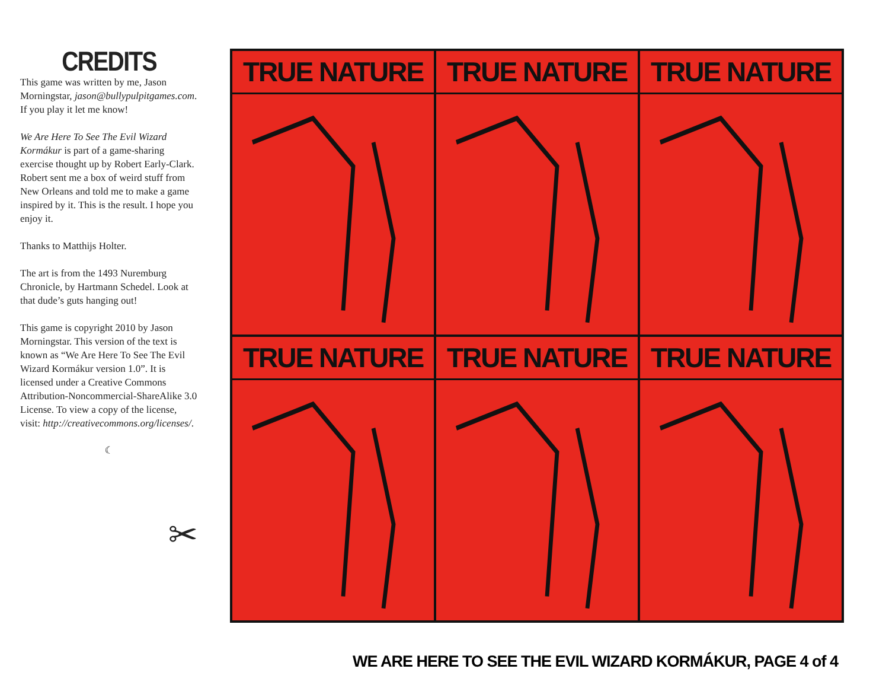CREDITS
This game was written by me, Jason Morningstar, jason@bullypulpitgames.com. If you play it let me know!
We Are Here To See The Evil Wizard Kormákur is part of a game-sharing exercise thought up by Robert Early-Clark. Robert sent me a box of weird stuff from New Orleans and told me to make a game inspired by it. This is the result. I hope you enjoy it.
Thanks to Matthijs Holter.
The art is from the 1493 Nuremburg Chronicle, by Hartmann Schedel. Look at that dude’s guts hanging out!
This game is copyright 2010 by Jason Morningstar. This version of the text is known as “We Are Here To See The Evil Wizard Kormákur version 1.0”. It is licensed under a Creative Commons Attribution-Noncommercial-ShareAlike 3.0 License. To view a copy of the license, visit: http://creativecommons.org/licenses/.
☾
✂
TRUE NATURE
TRUE NATURE
TRUE NATURE
TRUE NATURE
TRUE NATURE
TRUE NATURE
WE ARE HERE TO SEE THE EVIL WIZARD KORMÁKUR, PAGE 4 of 4